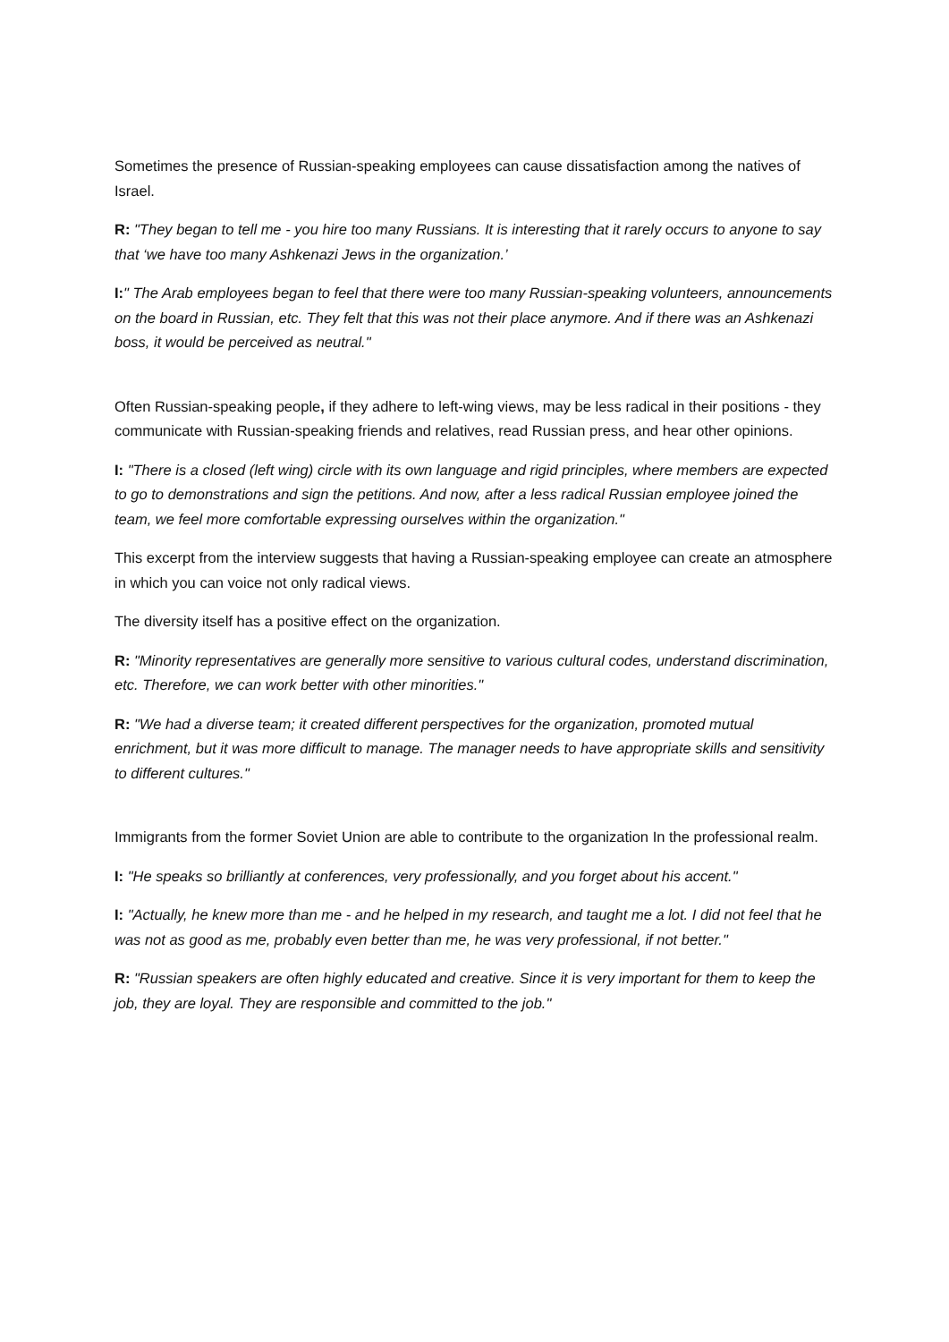Sometimes the presence of Russian-speaking employees can cause dissatisfaction among the natives of Israel.
R: "They began to tell me - you hire too many Russians. It is interesting that it rarely occurs to anyone to say that ‘we have too many Ashkenazi Jews in the organization.’
I:" The Arab employees began to feel that there were too many Russian-speaking volunteers, announcements on the board in Russian, etc. They felt that this was not their place anymore. And if there was an Ashkenazi boss, it would be perceived as neutral."
Often Russian-speaking people, if they adhere to left-wing views, may be less radical in their positions - they communicate with Russian-speaking friends and relatives, read Russian press, and hear other opinions.
I: "There is a closed (left wing) circle with its own language and rigid principles, where members are expected to go to demonstrations and sign the petitions. And now, after a less radical Russian employee joined the team, we feel more comfortable expressing ourselves within the organization."
This excerpt from the interview suggests that having a Russian-speaking employee can create an atmosphere in which you can voice not only radical views.
The diversity itself has a positive effect on the organization.
R: "Minority representatives are generally more sensitive to various cultural codes, understand discrimination, etc. Therefore, we can work better with other minorities."
R: "We had a diverse team; it created different perspectives for the organization, promoted mutual enrichment, but it was more difficult to manage. The manager needs to have appropriate skills and sensitivity to different cultures."
Immigrants from the former Soviet Union are able to contribute to the organization In the professional realm.
I: "He speaks so brilliantly at conferences, very professionally, and you forget about his accent."
I: "Actually, he knew more than me - and he helped in my research, and taught me a lot. I did not feel that he was not as good as me, probably even better than me, he was very professional, if not better."
R: "Russian speakers are often highly educated and creative. Since it is very important for them to keep the job, they are loyal. They are responsible and committed to the job."